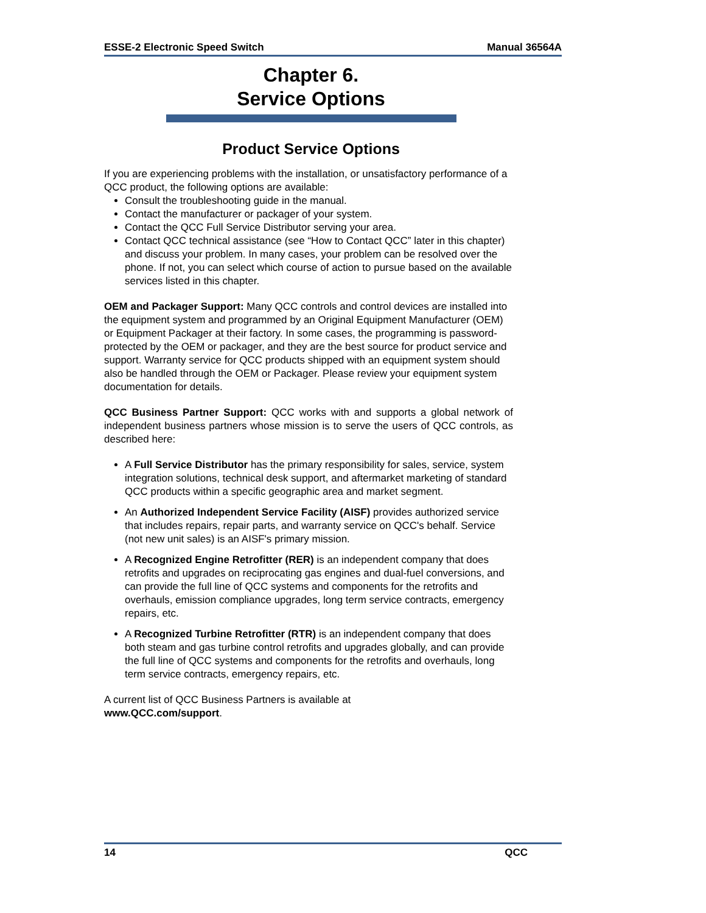ESSE-2 Electronic Speed Switch Manual 36564A
Chapter 6.
Service Options
Product Service Options
If you are experiencing problems with the installation, or unsatisfactory performance of a QCC product, the following options are available:
Consult the troubleshooting guide in the manual.
Contact the manufacturer or packager of your system.
Contact the QCC Full Service Distributor serving your area.
Contact QCC technical assistance (see “How to Contact QCC” later in this chapter) and discuss your problem. In many cases, your problem can be resolved over the phone. If not, you can select which course of action to pursue based on the available services listed in this chapter.
OEM and Packager Support: Many QCC controls and control devices are installed into the equipment system and programmed by an Original Equipment Manufacturer (OEM) or Equipment Packager at their factory. In some cases, the programming is password-protected by the OEM or packager, and they are the best source for product service and support. Warranty service for QCC products shipped with an equipment system should also be handled through the OEM or Packager. Please review your equipment system documentation for details.
QCC Business Partner Support: QCC works with and supports a global network of independent business partners whose mission is to serve the users of QCC controls, as described here:
A Full Service Distributor has the primary responsibility for sales, service, system integration solutions, technical desk support, and aftermarket marketing of standard QCC products within a specific geographic area and market segment.
An Authorized Independent Service Facility (AISF) provides authorized service that includes repairs, repair parts, and warranty service on QCC's behalf. Service (not new unit sales) is an AISF's primary mission.
A Recognized Engine Retrofitter (RER) is an independent company that does retrofits and upgrades on reciprocating gas engines and dual-fuel conversions, and can provide the full line of QCC systems and components for the retrofits and overhauls, emission compliance upgrades, long term service contracts, emergency repairs, etc.
A Recognized Turbine Retrofitter (RTR) is an independent company that does both steam and gas turbine control retrofits and upgrades globally, and can provide the full line of QCC systems and components for the retrofits and overhauls, long term service contracts, emergency repairs, etc.
A current list of QCC Business Partners is available at
www.QCC.com/support.
14 QCC